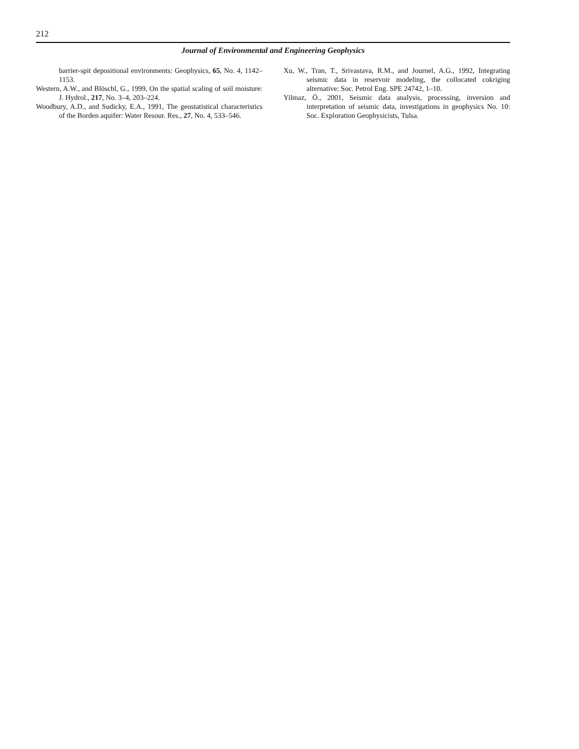212
Journal of Environmental and Engineering Geophysics
barrier-spit depositional environments: Geophysics, 65, No. 4, 1142–1153.
Western, A.W., and Blöschl, G., 1999, On the spatial scaling of soil moisture: J. Hydrol., 217, No. 3–4, 203–224.
Woodbury, A.D., and Sudicky, E.A., 1991, The geostatistical characteristics of the Borden aquifer: Water Resour. Res., 27, No. 4, 533–546.
Xu, W., Tran, T., Srivastava, R.M., and Journel, A.G., 1992, Integrating seismic data in reservoir modeling, the collocated cokriging alternative: Soc. Petrol Eng. SPE 24742, 1–10.
Yilmaz, Ö., 2001, Seismic data analysis, processing, inversion and interpretation of seismic data, investigations in geophysics No. 10: Soc. Exploration Geophysicists, Tulsa.